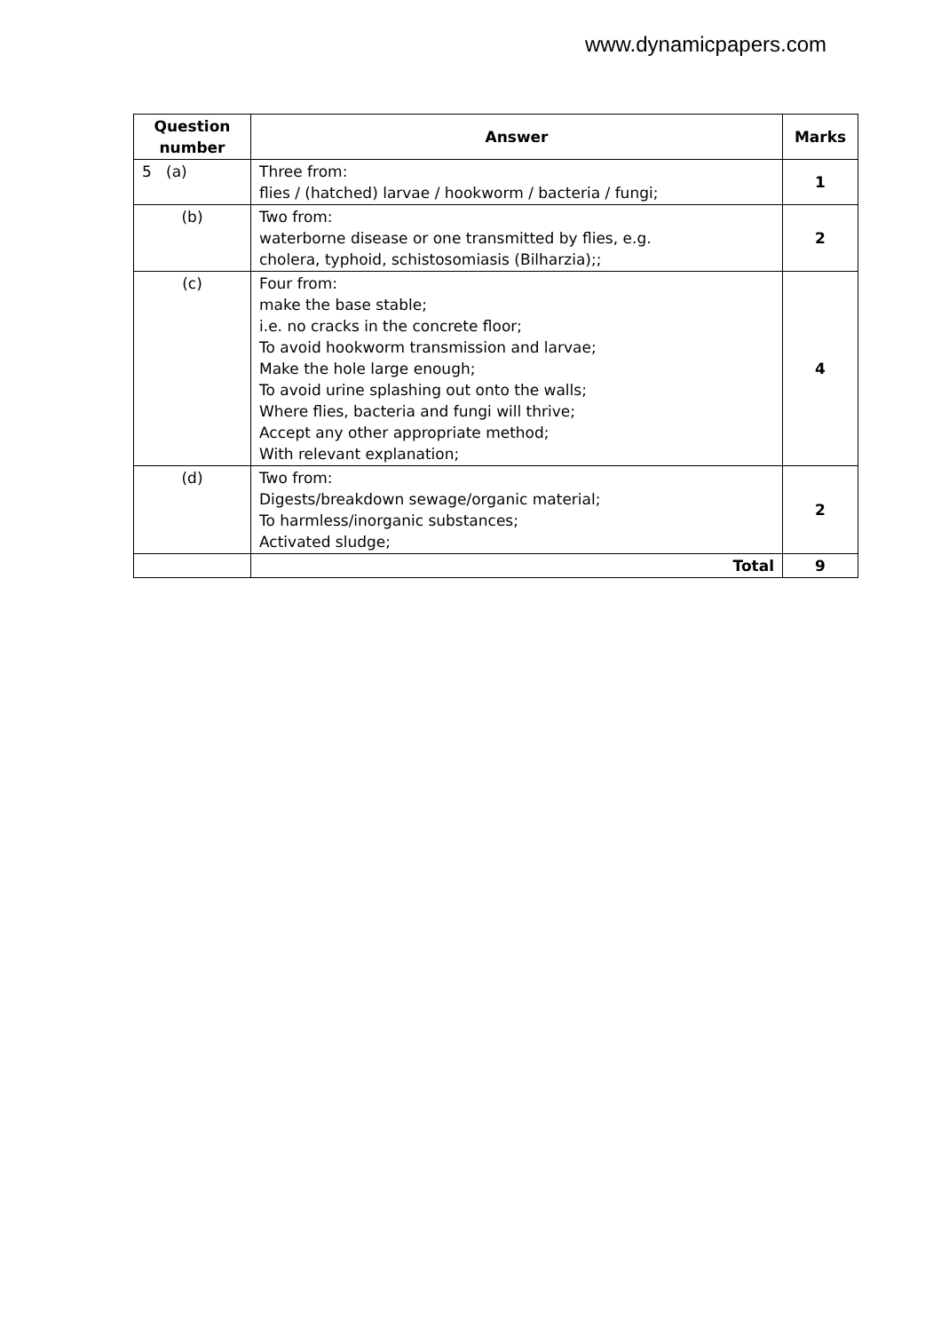www.dynamicpapers.com
| Question number | Answer | Marks |
| --- | --- | --- |
| 5 (a) | Three from: flies / (hatched) larvae / hookworm / bacteria / fungi; | 1 |
| (b) | Two from: waterborne disease or one transmitted by flies, e.g. cholera, typhoid, schistosomiasis (Bilharzia);; | 2 |
| (c) | Four from: make the base stable; i.e. no cracks in the concrete floor; To avoid hookworm transmission and larvae; Make the hole large enough; To avoid urine splashing out onto the walls; Where flies, bacteria and fungi will thrive; Accept any other appropriate method; With relevant explanation; | 4 |
| (d) | Two from: Digests/breakdown sewage/organic material; To harmless/inorganic substances; Activated sludge; | 2 |
| | Total | 9 |